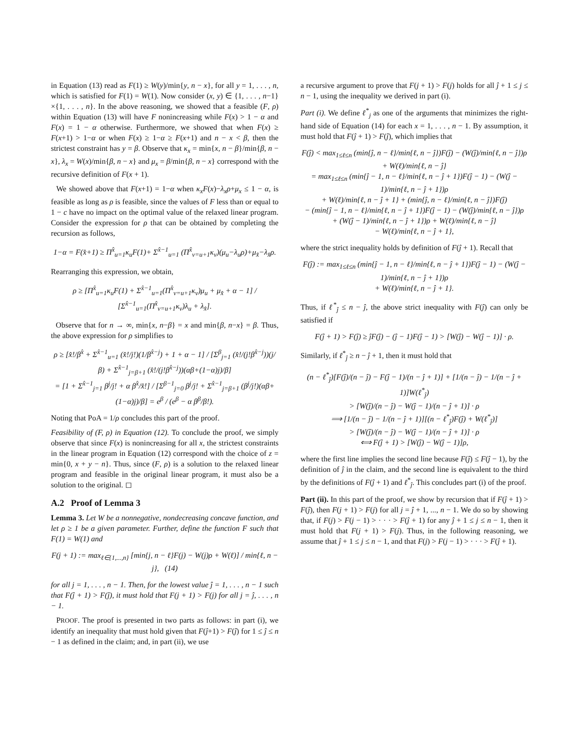in Equation (13) read as F(1) ≥ W(y)/min{y, n − x}, for all y = 1, . . . , n, which is satisfied for F(1) = W(1). Now consider (x, y) ∈ {1, . . . , n−1}×{1, . . . , n}. In the above reasoning, we showed that a feasible (F, ρ) within Equation (13) will have F nonincreasing while F(x) > 1 − α and F(x) = 1 − α otherwise. Furthermore, we showed that when F(x) ≥ F(x+1) > 1−α or when F(x) ≥ 1−α ≥ F(x+1) and n − x < β, then the strictest constraint has y = β. Observe that κ<sub>x</sub> = min{x, n − β}/min{β, n − x}, λ<sub>x</sub> = W(x)/min{β, n − x} and μ<sub>x</sub> = β/min{β, n − x} correspond with the recursive definition of F(x + 1).
We showed above that F(x+1) = 1−α when κ<sub>x</sub>F(x)−λ<sub>x</sub>ρ+μ<sub>x</sub> ≤ 1 − α, is feasible as long as ρ is feasible, since the values of F less than or equal to 1 − c have no impact on the optimal value of the relaxed linear program. Consider the expression for ρ that can be obtained by completing the recursion as follows,
1−α = F(x̂+1) ≥ Π<sup>x̂</sup><sub>u=1</sub>κ<sub>u</sub>F(1)+ Σ<sup>x̂−1</sup><sub>u=1</sub> (Π<sup>x̂</sup><sub>v=u+1</sub>κ<sub>v</sub>)(μ<sub>u</sub>−λ<sub>u</sub>ρ)+μ<sub>x̂</sub>−λ<sub>x̂</sub>ρ.
Rearranging this expression, we obtain,
ρ ≥ [Π<sup>x̂</sup><sub>u=1</sub>κ<sub>u</sub>F(1) + Σ<sup>x̂−1</sup><sub>u=1</sub>(Π<sup>x̂</sup><sub>v=u+1</sub>κ<sub>v</sub>)μ<sub>u</sub> + μ<sub>x̂</sub> + α − 1] / [Σ<sup>x̂−1</sup><sub>u=1</sub>(Π<sup>x̂</sup><sub>v=u+1</sub>κ<sub>v</sub>)λ<sub>u</sub> + λ<sub>x̂</sub>].
Observe that for n → ∞, min{x, n−β} = x and min{β, n−x} = β. Thus, the above expression for ρ simplifies to
ρ ≥ [x̂!/β<sup>x̂</sup> + Σ<sup>x̂−1</sup><sub>u=1</sub> (x̂!/j!)(1/β<sup>x̂−j</sup>) + 1 + α − 1] / [Σ<sup>β</sup><sub>j=1</sub> (x̂!/(j!β<sup>x̂−j</sup>))(j/β) + Σ<sup>x̂−1</sup><sub>j=β+1</sub> (x̂!/(j!β<sup>x̂−j</sup>))(αβ+(1−α)j)/β]
= [1 + Σ<sup>x̂−1</sup><sub>j=1</sub> β<sup>j</sup>/j! + α β<sup>x̂</sup>/x̂!] / [Σ<sup>β−1</sup><sub>j=0</sub> β<sup>j</sup>/j! + Σ<sup>x̂−1</sup><sub>j=β+1</sub> (β<sup>j</sup>/j!)(αβ+(1−α)j)/β] = e<sup>β</sup> / (e<sup>β</sup> − α β<sup>β</sup>/β!).
Noting that PoA = 1/ρ concludes this part of the proof.
Feasibility of (F, ρ) in Equation (12). To conclude the proof, we simply observe that since F(x) is nonincreasing for all x, the strictest constraints in the linear program in Equation (12) correspond with the choice of z = min{0, x + y − n}. Thus, since (F, ρ) is a solution to the relaxed linear program and feasible in the original linear program, it must also be a solution to the original. ◻
A.2 Proof of Lemma 3
Lemma 3. Let W be a nonnegative, nondecreasing concave function, and let ρ ≥ 1 be a given parameter. Further, define the function F such that F(1) = W(1) and
F(j + 1) := max<sub>ℓ∈{1,...,n}</sub> [min{j, n − ℓ}F(j) − W(j)ρ + W(ℓ)] / min{ℓ, n − j}, (14)
for all j = 1, . . . , n − 1. Then, for the lowest value ĵ = 1, . . . , n − 1 such that F(ĵ + 1) > F(ĵ), it must hold that F(j + 1) > F(j) for all j = ĵ, . . . , n − 1.
PROOF. The proof is presented in two parts as follows: in part (i), we identify an inequality that must hold given that F(ĵ+1) > F(ĵ) for 1 ≤ ĵ ≤ n − 1 as defined in the claim; and, in part (ii), we use
a recursive argument to prove that F(j + 1) > F(j) holds for all ĵ + 1 ≤ j ≤ n − 1, using the inequality we derived in part (i).
Part (i). We define ℓ<sup>*</sup><sub>j</sub> as one of the arguments that minimizes the right-hand side of Equation (14) for each x = 1, . . . , n − 1. By assumption, it must hold that F(ĵ + 1) > F(ĵ), which implies that
F(ĵ) < max<sub>1≤ℓ≤n</sub> (min{ĵ, n − ℓ}/min{ℓ, n − ĵ})F(ĵ) − (W(ĵ)/min{ℓ, n − ĵ})ρ + W(ℓ)/min{ℓ, n − ĵ}
= max<sub>1≤ℓ≤n</sub> (min{ĵ − 1, n − ℓ}/min{ℓ, n − ĵ + 1})F(ĵ − 1) − (W(ĵ − 1)/min{ℓ, n − ĵ + 1})ρ
+ W(ℓ)/min{ℓ, n − ĵ + 1} + (min{ĵ, n − ℓ}/min{ℓ, n − ĵ})F(ĵ)
− (min{ĵ − 1, n − ℓ}/min{ℓ, n − ĵ + 1})F(ĵ − 1) − (W(ĵ)/min{ℓ, n − ĵ})ρ
+ (W(ĵ − 1)/min{ℓ, n − ĵ + 1})ρ + W(ℓ)/min{ℓ, n − ĵ}
− W(ℓ)/min{ℓ, n − ĵ + 1},
where the strict inequality holds by definition of F(ĵ + 1). Recall that
F(ĵ) := max<sub>1≤ℓ≤n</sub> (min{ĵ − 1, n − ℓ}/min{ℓ, n − ĵ + 1})F(ĵ − 1) − (W(ĵ − 1)/min{ℓ, n − ĵ + 1})ρ
+ W(ℓ)/min{ℓ, n − ĵ + 1}.
Thus, if ℓ<sup>*</sup><sub>ĵ</sub> ≤ n − ĵ, the above strict inequality with F(ĵ) can only be satisfied if
F(ĵ + 1) > F(ĵ) ≥ ĵF(ĵ) − (ĵ − 1)F(ĵ − 1) > [W(ĵ) − W(ĵ − 1)] · ρ.
Similarly, if ℓ<sup>*</sup><sub>ĵ</sub> ≥ n − ĵ + 1, then it must hold that
(n − ℓ<sup>*</sup><sub>ĵ</sub>)[F(ĵ)/(n − ĵ) − F(ĵ − 1)/(n − ĵ + 1)] + [1/(n − ĵ) − 1/(n − ĵ + 1)]W(ℓ<sup>*</sup><sub>ĵ</sub>)
> [W(ĵ)/(n − ĵ) − W(ĵ − 1)/(n − ĵ + 1)] · ρ
⟹ [1/(n − ĵ) − 1/(n − ĵ + 1)][(n − ℓ<sup>*</sup><sub>ĵ</sub>)F(ĵ) + W(ℓ<sup>*</sup><sub>ĵ</sub>)]
> [W(ĵ)/(n − ĵ) − W(ĵ − 1)/(n − ĵ + 1)] · ρ
⟺ F(ĵ + 1) > [W(ĵ) − W(ĵ − 1)]ρ,
where the first line implies the second line because F(ĵ) ≤ F(ĵ − 1), by the definition of ĵ in the claim, and the second line is equivalent to the third by the definitions of F(ĵ + 1) and ℓ<sup>*</sup><sub>ĵ</sub>. This concludes part (i) of the proof.
Part (ii). In this part of the proof, we show by recursion that if F(ĵ + 1) > F(ĵ), then F(j + 1) > F(j) for all j = ĵ + 1, ..., n − 1. We do so by showing that, if F(j) > F(j − 1) > · · · > F(ĵ + 1) for any ĵ + 1 ≤ j ≤ n − 1, then it must hold that F(j + 1) > F(j). Thus, in the following reasoning, we assume that ĵ + 1 ≤ j ≤ n − 1, and that F(j) > F(j − 1) > · · · > F(ĵ + 1).